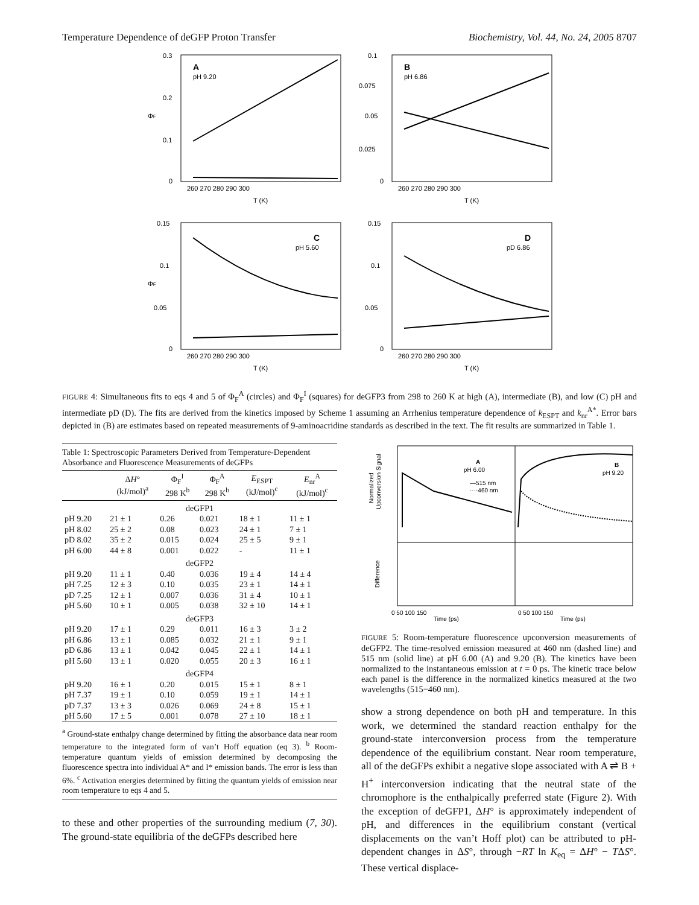Temperature Dependence of deGFP Proton Transfer Biochemistry, Vol. 44, No. 24, 2005 8707
A
pH 9.20
0.3
0.2
0.1
0
ΦF
260 270 280 290 300
T (K)
B
pH 6.86
0.1
0.075
0.05
0.025
0
260 270 280 290 300
T (K)
C
pH 5.60
0.15
0.1
0.05
0
ΦF
260 270 280 290 300
T (K)
D
pD 6.86
0.15
0.1
0.05
0
260 270 280 290 300
T (K)
FIGURE 4: Simultaneous fits to eqs 4 and 5 of Φ<sub>F</sub><sup>A</sup> (circles) and Φ<sub>F</sub><sup>I</sup> (squares) for deGFP3 from 298 to 260 K at high (A), intermediate (B), and low (C) pH and intermediate pD (D). The fits are derived from the kinetics imposed by Scheme 1 assuming an Arrhenius temperature dependence of k<sub>ESPT</sub> and k<sub>nr</sub><sup>A*</sup>. Error bars depicted in (B) are estimates based on repeated measurements of 9-aminoacridine standards as described in the text. The fit results are summarized in Table 1.
Table 1: Spectroscopic Parameters Derived from Temperature-Dependent Absorbance and Fluorescence Measurements of deGFPs
| | Δ H ° (kJ/mol)<sup>a</sup> | Φ<sub>F</sub><sup>I</sup> 298 K<sup>b</sup> | Φ<sub>F</sub><sup>A</sup> 298 K<sup>b</sup> | E<sub>ESPT</sub> (kJ/mol)<sup>c</sup> | E<sub>nr</sub><sup>A</sup> (kJ/mol)<sup>c</sup> |
| --- | --- | --- | --- | --- | --- |
| deGFP1 | | | | | |
| pH 9.20 | 21 ± 1 | 0.26 | 0.021 | 18 ± 1 | 11 ± 1 |
| pH 8.02 | 25 ± 2 | 0.08 | 0.023 | 24 ± 1 | 7 ± 1 |
| pD 8.02 | 35 ± 2 | 0.015 | 0.024 | 25 ± 5 | 9 ± 1 |
| pH 6.00 | 44 ± 8 | 0.001 | 0.022 | - | 11 ± 1 |
| deGFP2 | | | | | |
| pH 9.20 | 11 ± 1 | 0.40 | 0.036 | 19 ± 4 | 14 ± 4 |
| pH 7.25 | 12 ± 3 | 0.10 | 0.035 | 23 ± 1 | 14 ± 1 |
| pD 7.25 | 12 ± 1 | 0.007 | 0.036 | 31 ± 4 | 10 ± 1 |
| pH 5.60 | 10 ± 1 | 0.005 | 0.038 | 32 ± 10 | 14 ± 1 |
| deGFP3 | | | | | |
| pH 9.20 | 17 ± 1 | 0.29 | 0.011 | 16 ± 3 | 3 ± 2 |
| pH 6.86 | 13 ± 1 | 0.085 | 0.032 | 21 ± 1 | 9 ± 1 |
| pD 6.86 | 13 ± 1 | 0.042 | 0.045 | 22 ± 1 | 14 ± 1 |
| pH 5.60 | 13 ± 1 | 0.020 | 0.055 | 20 ± 3 | 16 ± 1 |
| deGFP4 | | | | | |
| pH 9.20 | 16 ± 1 | 0.20 | 0.015 | 15 ± 1 | 8 ± 1 |
| pH 7.37 | 19 ± 1 | 0.10 | 0.059 | 19 ± 1 | 14 ± 1 |
| pD 7.37 | 13 ± 3 | 0.026 | 0.069 | 24 ± 8 | 15 ± 1 |
| pH 5.60 | 17 ± 5 | 0.001 | 0.078 | 27 ± 10 | 18 ± 1 |
<sup>a</sup> Ground-state enthalpy change determined by fitting the absorbance data near room temperature to the integrated form of van’t Hoff equation (eq 3). <sup>b</sup> Room-temperature quantum yields of emission determined by decomposing the fluorescence spectra into individual A* and I* emission bands. The error is less than 6%. <sup>c</sup> Activation energies determined by fitting the quantum yields of emission near room temperature to eqs 4 and 5.
to these and other properties of the surrounding medium (7, 30). The ground-state equilibria of the deGFPs described here
Normalized
Upconversion Signal
Difference
A
pH 6.00
—515 nm
····460 nm
B
pH 9.20
0 50 100 150
Time (ps)
0 50 100 150
Time (ps)
FIGURE 5: Room-temperature fluorescence upconversion measurements of deGFP2. The time-resolved emission measured at 460 nm (dashed line) and 515 nm (solid line) at pH 6.00 (A) and 9.20 (B). The kinetics have been normalized to the instantaneous emission at t = 0 ps. The kinetic trace below each panel is the difference in the normalized kinetics measured at the two wavelengths (515−460 nm).
show a strong dependence on both pH and temperature. In this work, we determined the standard reaction enthalpy for the ground-state interconversion process from the temperature dependence of the equilibrium constant. Near room temperature, all of the deGFPs exhibit a negative slope associated with A ⇌ B + H<sup>+</sup> interconversion indicating that the neutral state of the chromophore is the enthalpically preferred state (Figure 2). With the exception of deGFP1, ΔH° is approximately independent of pH, and differences in the equilibrium constant (vertical displacements on the van’t Hoff plot) can be attributed to pH-dependent changes in ΔS°, through −RT ln K<sub>eq</sub> = ΔH° − TΔS°. These vertical displace-